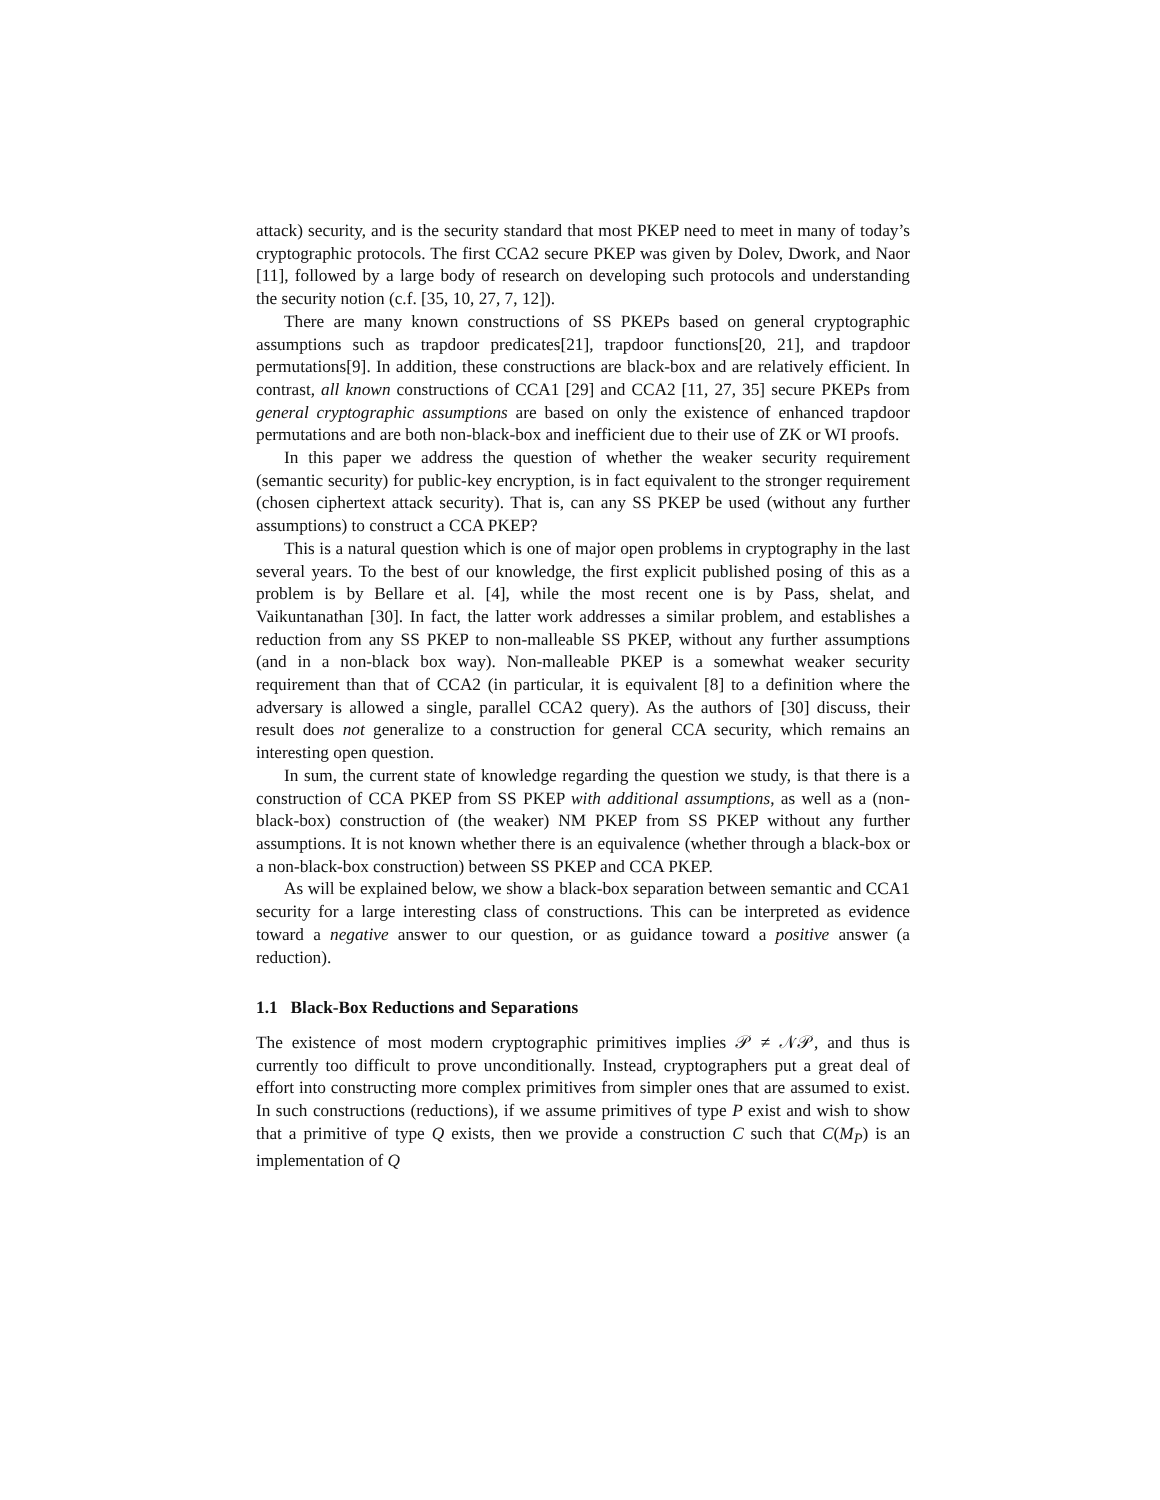attack) security, and is the security standard that most PKEP need to meet in many of today’s cryptographic protocols. The first CCA2 secure PKEP was given by Dolev, Dwork, and Naor [11], followed by a large body of research on developing such protocols and understanding the security notion (c.f. [35, 10, 27, 7, 12]).
There are many known constructions of SS PKEPs based on general cryptographic assumptions such as trapdoor predicates[21], trapdoor functions[20, 21], and trapdoor permutations[9]. In addition, these constructions are black-box and are relatively efficient. In contrast, all known constructions of CCA1 [29] and CCA2 [11, 27, 35] secure PKEPs from general cryptographic assumptions are based on only the existence of enhanced trapdoor permutations and are both non-black-box and inefficient due to their use of ZK or WI proofs.
In this paper we address the question of whether the weaker security requirement (semantic security) for public-key encryption, is in fact equivalent to the stronger requirement (chosen ciphertext attack security). That is, can any SS PKEP be used (without any further assumptions) to construct a CCA PKEP?
This is a natural question which is one of major open problems in cryptography in the last several years. To the best of our knowledge, the first explicit published posing of this as a problem is by Bellare et al. [4], while the most recent one is by Pass, shelat, and Vaikuntanathan [30]. In fact, the latter work addresses a similar problem, and establishes a reduction from any SS PKEP to non-malleable SS PKEP, without any further assumptions (and in a non-black box way). Non-malleable PKEP is a somewhat weaker security requirement than that of CCA2 (in particular, it is equivalent [8] to a definition where the adversary is allowed a single, parallel CCA2 query). As the authors of [30] discuss, their result does not generalize to a construction for general CCA security, which remains an interesting open question.
In sum, the current state of knowledge regarding the question we study, is that there is a construction of CCA PKEP from SS PKEP with additional assumptions, as well as a (non-black-box) construction of (the weaker) NM PKEP from SS PKEP without any further assumptions. It is not known whether there is an equivalence (whether through a black-box or a non-black-box construction) between SS PKEP and CCA PKEP.
As will be explained below, we show a black-box separation between semantic and CCA1 security for a large interesting class of constructions. This can be interpreted as evidence toward a negative answer to our question, or as guidance toward a positive answer (a reduction).
1.1 Black-Box Reductions and Separations
The existence of most modern cryptographic primitives implies 𝒫 ≠ 𝒩𝒫, and thus is currently too difficult to prove unconditionally. Instead, cryptographers put a great deal of effort into constructing more complex primitives from simpler ones that are assumed to exist. In such constructions (reductions), if we assume primitives of type P exist and wish to show that a primitive of type Q exists, then we provide a construction C such that C(M<sub>P</sub>) is an implementation of Q